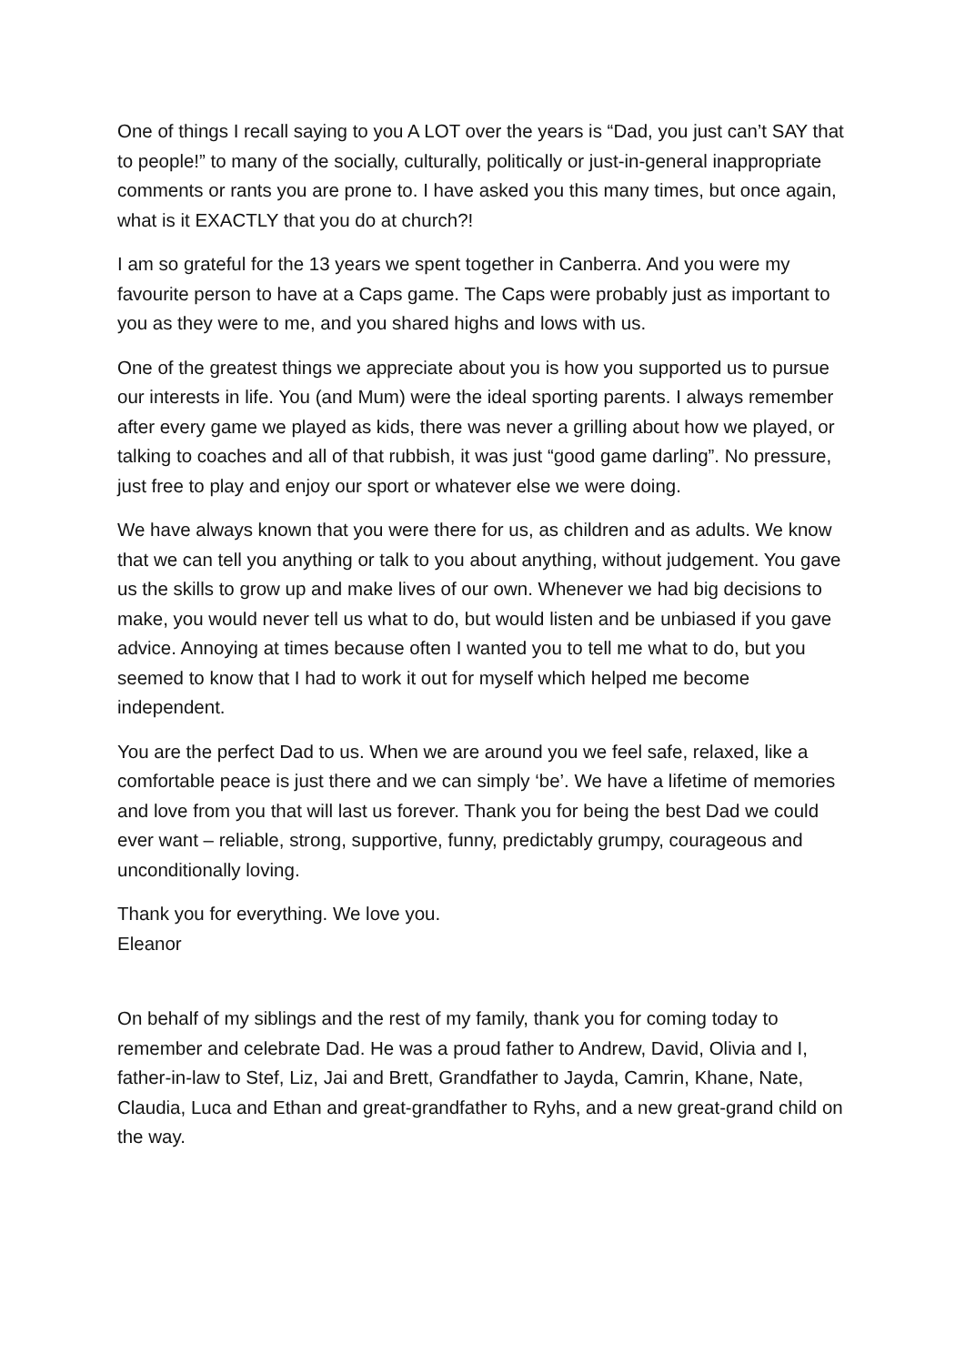One of things I recall saying to you A LOT over the years is “Dad, you just can’t SAY that to people!” to many of the socially, culturally, politically or just-in-general inappropriate comments or rants you are prone to. I have asked you this many times, but once again, what is it EXACTLY that you do at church?!
I am so grateful for the 13 years we spent together in Canberra. And you were my favourite person to have at a Caps game. The Caps were probably just as important to you as they were to me, and you shared highs and lows with us.
One of the greatest things we appreciate about you is how you supported us to pursue our interests in life. You (and Mum) were the ideal sporting parents. I always remember after every game we played as kids, there was never a grilling about how we played, or talking to coaches and all of that rubbish, it was just “good game darling”. No pressure, just free to play and enjoy our sport or whatever else we were doing.
We have always known that you were there for us, as children and as adults. We know that we can tell you anything or talk to you about anything, without judgement. You gave us the skills to grow up and make lives of our own. Whenever we had big decisions to make, you would never tell us what to do, but would listen and be unbiased if you gave advice. Annoying at times because often I wanted you to tell me what to do, but you seemed to know that I had to work it out for myself which helped me become independent.
You are the perfect Dad to us. When we are around you we feel safe, relaxed, like a comfortable peace is just there and we can simply ‘be’. We have a lifetime of memories and love from you that will last us forever. Thank you for being the best Dad we could ever want – reliable, strong, supportive, funny, predictably grumpy, courageous and unconditionally loving.
Thank you for everything. We love you.
Eleanor
On behalf of my siblings and the rest of my family, thank you for coming today to remember and celebrate Dad. He was a proud father to Andrew, David, Olivia and I, father-in-law to Stef, Liz, Jai and Brett, Grandfather to Jayda, Camrin, Khane, Nate, Claudia, Luca and Ethan and great-grandfather to Ryhs, and a new great-grand child on the way.